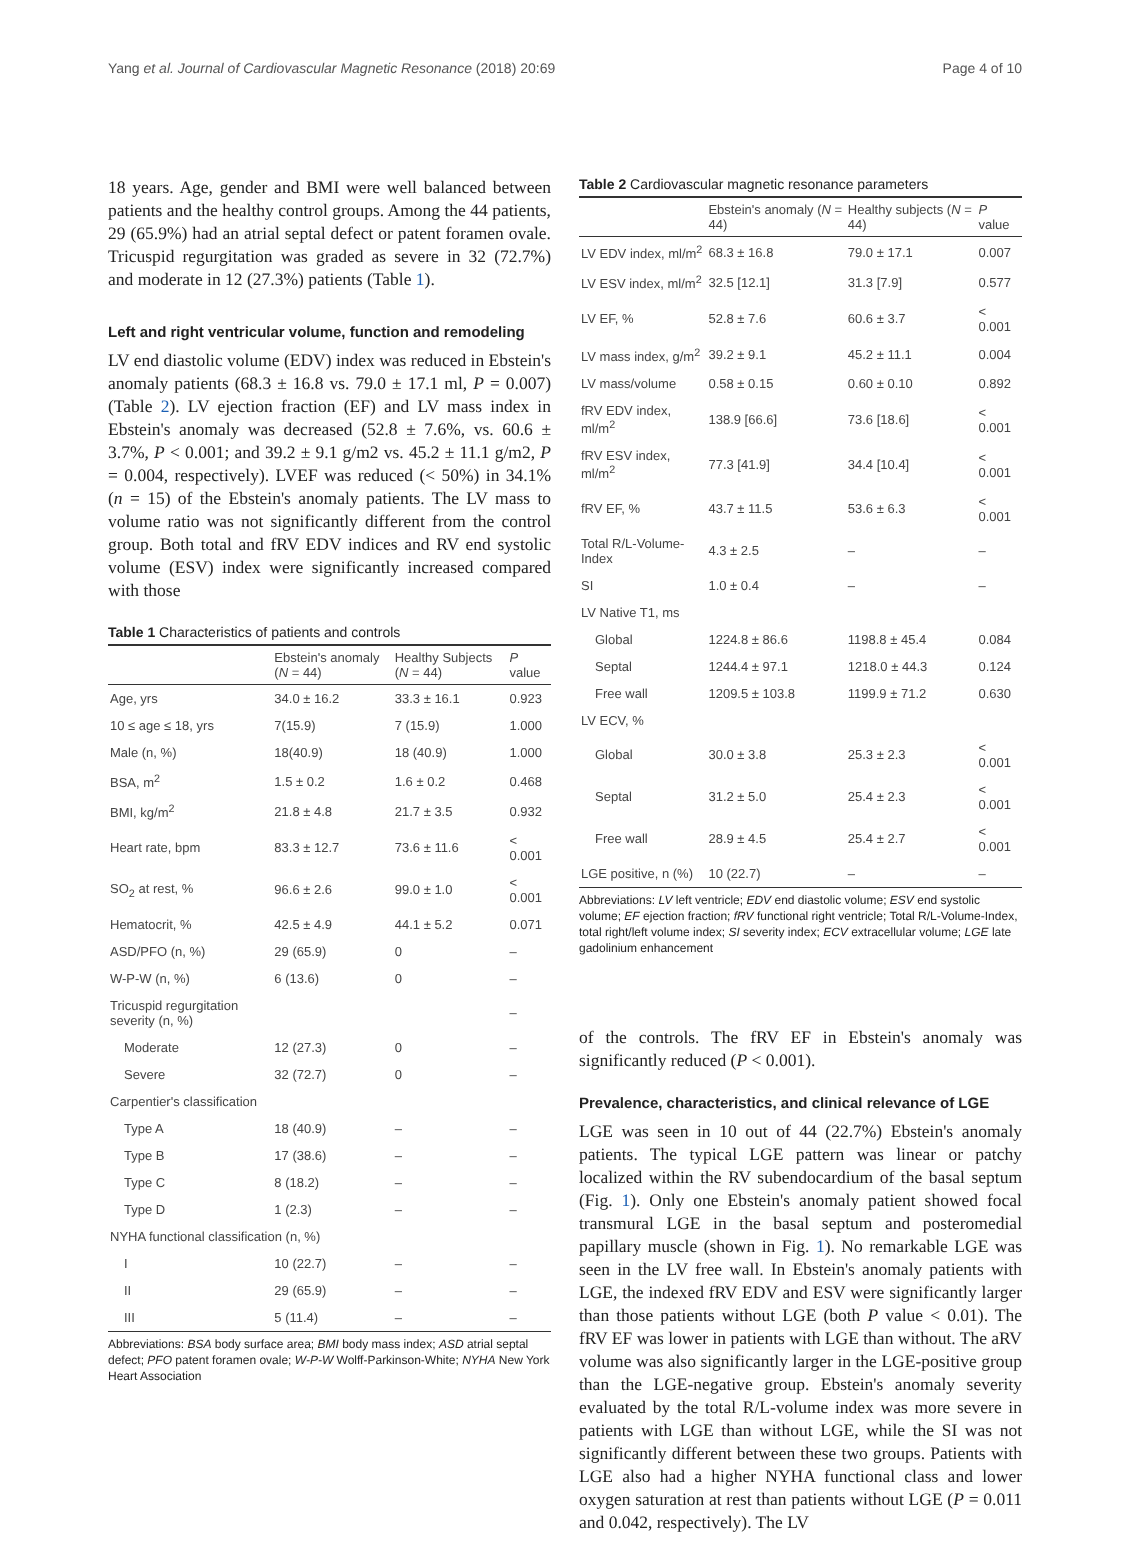Yang et al. Journal of Cardiovascular Magnetic Resonance (2018) 20:69 Page 4 of 10
18 years. Age, gender and BMI were well balanced between patients and the healthy control groups. Among the 44 patients, 29 (65.9%) had an atrial septal defect or patent foramen ovale. Tricuspid regurgitation was graded as severe in 32 (72.7%) and moderate in 12 (27.3%) patients (Table 1).
Left and right ventricular volume, function and remodeling
LV end diastolic volume (EDV) index was reduced in Ebstein's anomaly patients (68.3 ± 16.8 vs. 79.0 ± 17.1 ml, P = 0.007) (Table 2). LV ejection fraction (EF) and LV mass index in Ebstein's anomaly was decreased (52.8 ± 7.6%, vs. 60.6 ± 3.7%, P < 0.001; and 39.2 ± 9.1 g/m2 vs. 45.2 ± 11.1 g/m2, P = 0.004, respectively). LVEF was reduced (< 50%) in 34.1% (n = 15) of the Ebstein's anomaly patients. The LV mass to volume ratio was not significantly different from the control group. Both total and fRV EDV indices and RV end systolic volume (ESV) index were significantly increased compared with those
Table 1 Characteristics of patients and controls
| | Ebstein's anomaly ( N = 44) | Healthy Subjects ( N = 44) | P value |
| --- | --- | --- | --- |
| Age, yrs | 34.0 ± 16.2 | 33.3 ± 16.1 | 0.923 |
| 10 ≤ age ≤ 18, yrs | 7(15.9) | 7 (15.9) | 1.000 |
| Male (n, %) | 18(40.9) | 18 (40.9) | 1.000 |
| BSA, m<sup>2</sup> | 1.5 ± 0.2 | 1.6 ± 0.2 | 0.468 |
| BMI, kg/m<sup>2</sup> | 21.8 ± 4.8 | 21.7 ± 3.5 | 0.932 |
| Heart rate, bpm | 83.3 ± 12.7 | 73.6 ± 11.6 | < 0.001 |
| SO<sub>2</sub> at rest, % | 96.6 ± 2.6 | 99.0 ± 1.0 | < 0.001 |
| Hematocrit, % | 42.5 ± 4.9 | 44.1 ± 5.2 | 0.071 |
| ASD/PFO (n, %) | 29 (65.9) | 0 | – |
| W-P-W (n, %) | 6 (13.6) | 0 | – |
| Tricuspid regurgitation severity (n, %) | | | – |
| Moderate | 12 (27.3) | 0 | – |
| Severe | 32 (72.7) | 0 | – |
| Carpentier's classification | | | |
| Type A | 18 (40.9) | – | – |
| Type B | 17 (38.6) | – | – |
| Type C | 8 (18.2) | – | – |
| Type D | 1 (2.3) | – | – |
| NYHA functional classification (n, %) | | | |
| I | 10 (22.7) | – | – |
| II | 29 (65.9) | – | – |
| III | 5 (11.4) | – | – |
Abbreviations: BSA body surface area; BMI body mass index; ASD atrial septal defect; PFO patent foramen ovale; W-P-W Wolff-Parkinson-White; NYHA New York Heart Association
Table 2 Cardiovascular magnetic resonance parameters
| | Ebstein's anomaly ( N = 44) | Healthy subjects ( N = 44) | P value |
| --- | --- | --- | --- |
| LV EDV index, ml/m<sup>2</sup> | 68.3 ± 16.8 | 79.0 ± 17.1 | 0.007 |
| LV ESV index, ml/m<sup>2</sup> | 32.5 [12.1] | 31.3 [7.9] | 0.577 |
| LV EF, % | 52.8 ± 7.6 | 60.6 ± 3.7 | < 0.001 |
| LV mass index, g/m<sup>2</sup> | 39.2 ± 9.1 | 45.2 ± 11.1 | 0.004 |
| LV mass/volume | 0.58 ± 0.15 | 0.60 ± 0.10 | 0.892 |
| fRV EDV index, ml/m<sup>2</sup> | 138.9 [66.6] | 73.6 [18.6] | < 0.001 |
| fRV ESV index, ml/m<sup>2</sup> | 77.3 [41.9] | 34.4 [10.4] | < 0.001 |
| fRV EF, % | 43.7 ± 11.5 | 53.6 ± 6.3 | < 0.001 |
| Total R/L-Volume-Index | 4.3 ± 2.5 | – | – |
| SI | 1.0 ± 0.4 | – | – |
| LV Native T1, ms | | | |
| Global | 1224.8 ± 86.6 | 1198.8 ± 45.4 | 0.084 |
| Septal | 1244.4 ± 97.1 | 1218.0 ± 44.3 | 0.124 |
| Free wall | 1209.5 ± 103.8 | 1199.9 ± 71.2 | 0.630 |
| LV ECV, % | | | |
| Global | 30.0 ± 3.8 | 25.3 ± 2.3 | < 0.001 |
| Septal | 31.2 ± 5.0 | 25.4 ± 2.3 | < 0.001 |
| Free wall | 28.9 ± 4.5 | 25.4 ± 2.7 | < 0.001 |
| LGE positive, n (%) | 10 (22.7) | – | – |
Abbreviations: LV left ventricle; EDV end diastolic volume; ESV end systolic volume; EF ejection fraction; fRV functional right ventricle; Total R/L-Volume-Index, total right/left volume index; SI severity index; ECV extracellular volume; LGE late gadolinium enhancement
of the controls. The fRV EF in Ebstein's anomaly was significantly reduced (P < 0.001).
Prevalence, characteristics, and clinical relevance of LGE
LGE was seen in 10 out of 44 (22.7%) Ebstein's anomaly patients. The typical LGE pattern was linear or patchy localized within the RV subendocardium of the basal septum (Fig. 1). Only one Ebstein's anomaly patient showed focal transmural LGE in the basal septum and posteromedial papillary muscle (shown in Fig. 1). No remarkable LGE was seen in the LV free wall. In Ebstein's anomaly patients with LGE, the indexed fRV EDV and ESV were significantly larger than those patients without LGE (both P value < 0.01). The fRV EF was lower in patients with LGE than without. The aRV volume was also significantly larger in the LGE-positive group than the LGE-negative group. Ebstein's anomaly severity evaluated by the total R/L-volume index was more severe in patients with LGE than without LGE, while the SI was not significantly different between these two groups. Patients with LGE also had a higher NYHA functional class and lower oxygen saturation at rest than patients without LGE (P = 0.011 and 0.042, respectively). The LV